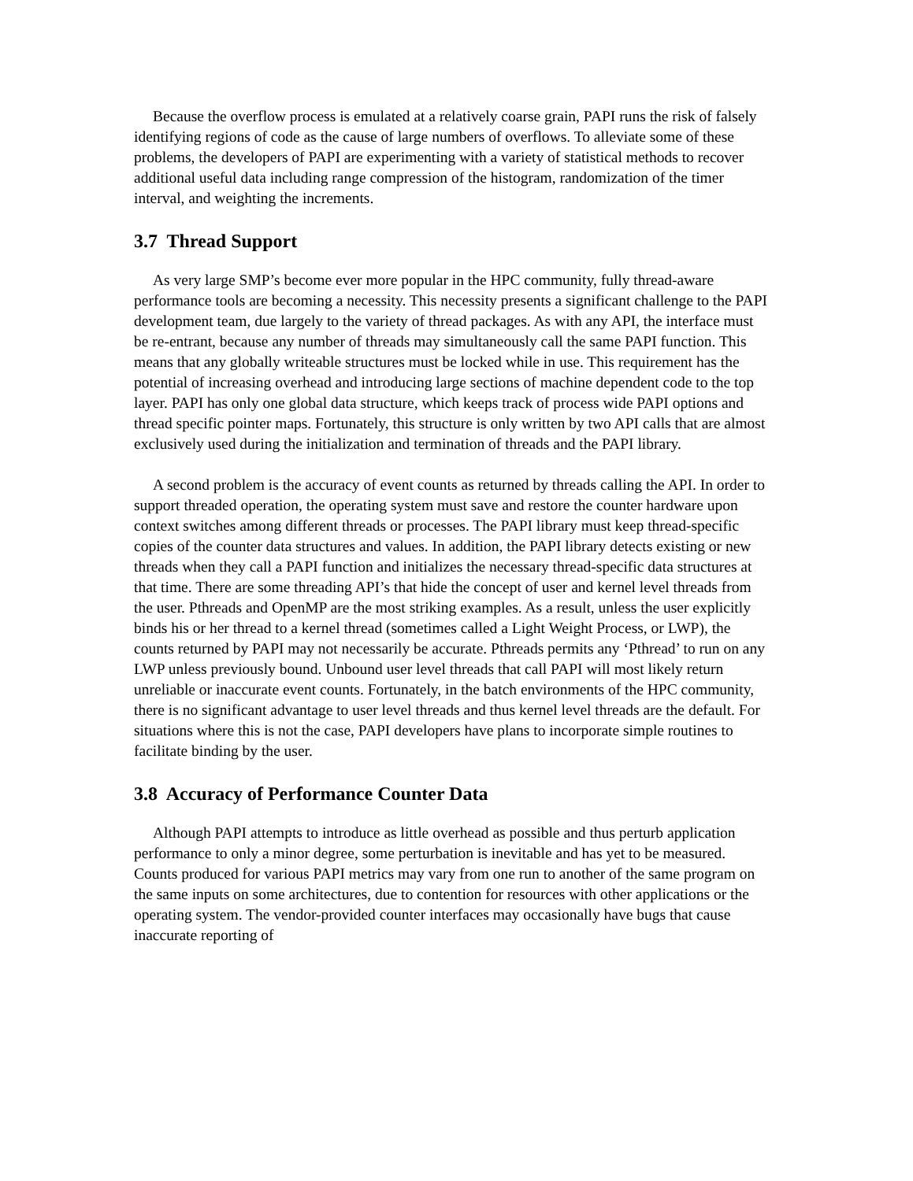Because the overflow process is emulated at a relatively coarse grain, PAPI runs the risk of falsely identifying regions of code as the cause of large numbers of overflows. To alleviate some of these problems, the developers of PAPI are experimenting with a variety of statistical methods to recover additional useful data including range compression of the histogram, randomization of the timer interval, and weighting the increments.
3.7 Thread Support
As very large SMP’s become ever more popular in the HPC community, fully thread-aware performance tools are becoming a necessity. This necessity presents a significant challenge to the PAPI development team, due largely to the variety of thread packages. As with any API, the interface must be re-entrant, because any number of threads may simultaneously call the same PAPI function. This means that any globally writeable structures must be locked while in use. This requirement has the potential of increasing overhead and introducing large sections of machine dependent code to the top layer. PAPI has only one global data structure, which keeps track of process wide PAPI options and thread specific pointer maps. Fortunately, this structure is only written by two API calls that are almost exclusively used during the initialization and termination of threads and the PAPI library.
A second problem is the accuracy of event counts as returned by threads calling the API. In order to support threaded operation, the operating system must save and restore the counter hardware upon context switches among different threads or processes. The PAPI library must keep thread-specific copies of the counter data structures and values. In addition, the PAPI library detects existing or new threads when they call a PAPI function and initializes the necessary thread-specific data structures at that time. There are some threading API’s that hide the concept of user and kernel level threads from the user. Pthreads and OpenMP are the most striking examples. As a result, unless the user explicitly binds his or her thread to a kernel thread (sometimes called a Light Weight Process, or LWP), the counts returned by PAPI may not necessarily be accurate. Pthreads permits any ‘Pthread’ to run on any LWP unless previously bound. Unbound user level threads that call PAPI will most likely return unreliable or inaccurate event counts. Fortunately, in the batch environments of the HPC community, there is no significant advantage to user level threads and thus kernel level threads are the default. For situations where this is not the case, PAPI developers have plans to incorporate simple routines to facilitate binding by the user.
3.8 Accuracy of Performance Counter Data
Although PAPI attempts to introduce as little overhead as possible and thus perturb application performance to only a minor degree, some perturbation is inevitable and has yet to be measured. Counts produced for various PAPI metrics may vary from one run to another of the same program on the same inputs on some architectures, due to contention for resources with other applications or the operating system. The vendor-provided counter interfaces may occasionally have bugs that cause inaccurate reporting of